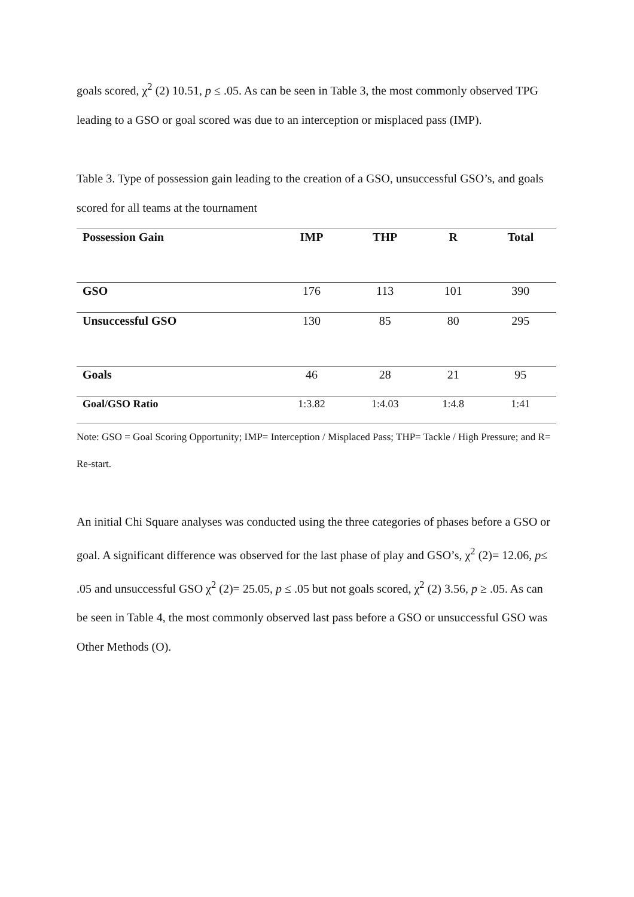goals scored, χ<sup>2</sup> (2) 10.51, p ≤ .05. As can be seen in Table 3, the most commonly observed TPG leading to a GSO or goal scored was due to an interception or misplaced pass (IMP).
Table 3. Type of possession gain leading to the creation of a GSO, unsuccessful GSO’s, and goals scored for all teams at the tournament
| Possession Gain | IMP | THP | R | Total |
| --- | --- | --- | --- | --- |
| GSO | 176 | 113 | 101 | 390 |
| Unsuccessful GSO | 130 | 85 | 80 | 295 |
| Goals | 46 | 28 | 21 | 95 |
| Goal/GSO Ratio | 1:3.82 | 1:4.03 | 1:4.8 | 1:41 |
Note: GSO = Goal Scoring Opportunity; IMP= Interception / Misplaced Pass; THP= Tackle / High Pressure; and R= Re-start.
An initial Chi Square analyses was conducted using the three categories of phases before a GSO or goal. A significant difference was observed for the last phase of play and GSO’s, χ<sup>2</sup> (2)= 12.06, p≤ .05 and unsuccessful GSO χ<sup>2</sup> (2)= 25.05, p ≤ .05 but not goals scored, χ<sup>2</sup> (2) 3.56, p ≥ .05. As can be seen in Table 4, the most commonly observed last pass before a GSO or unsuccessful GSO was Other Methods (O).